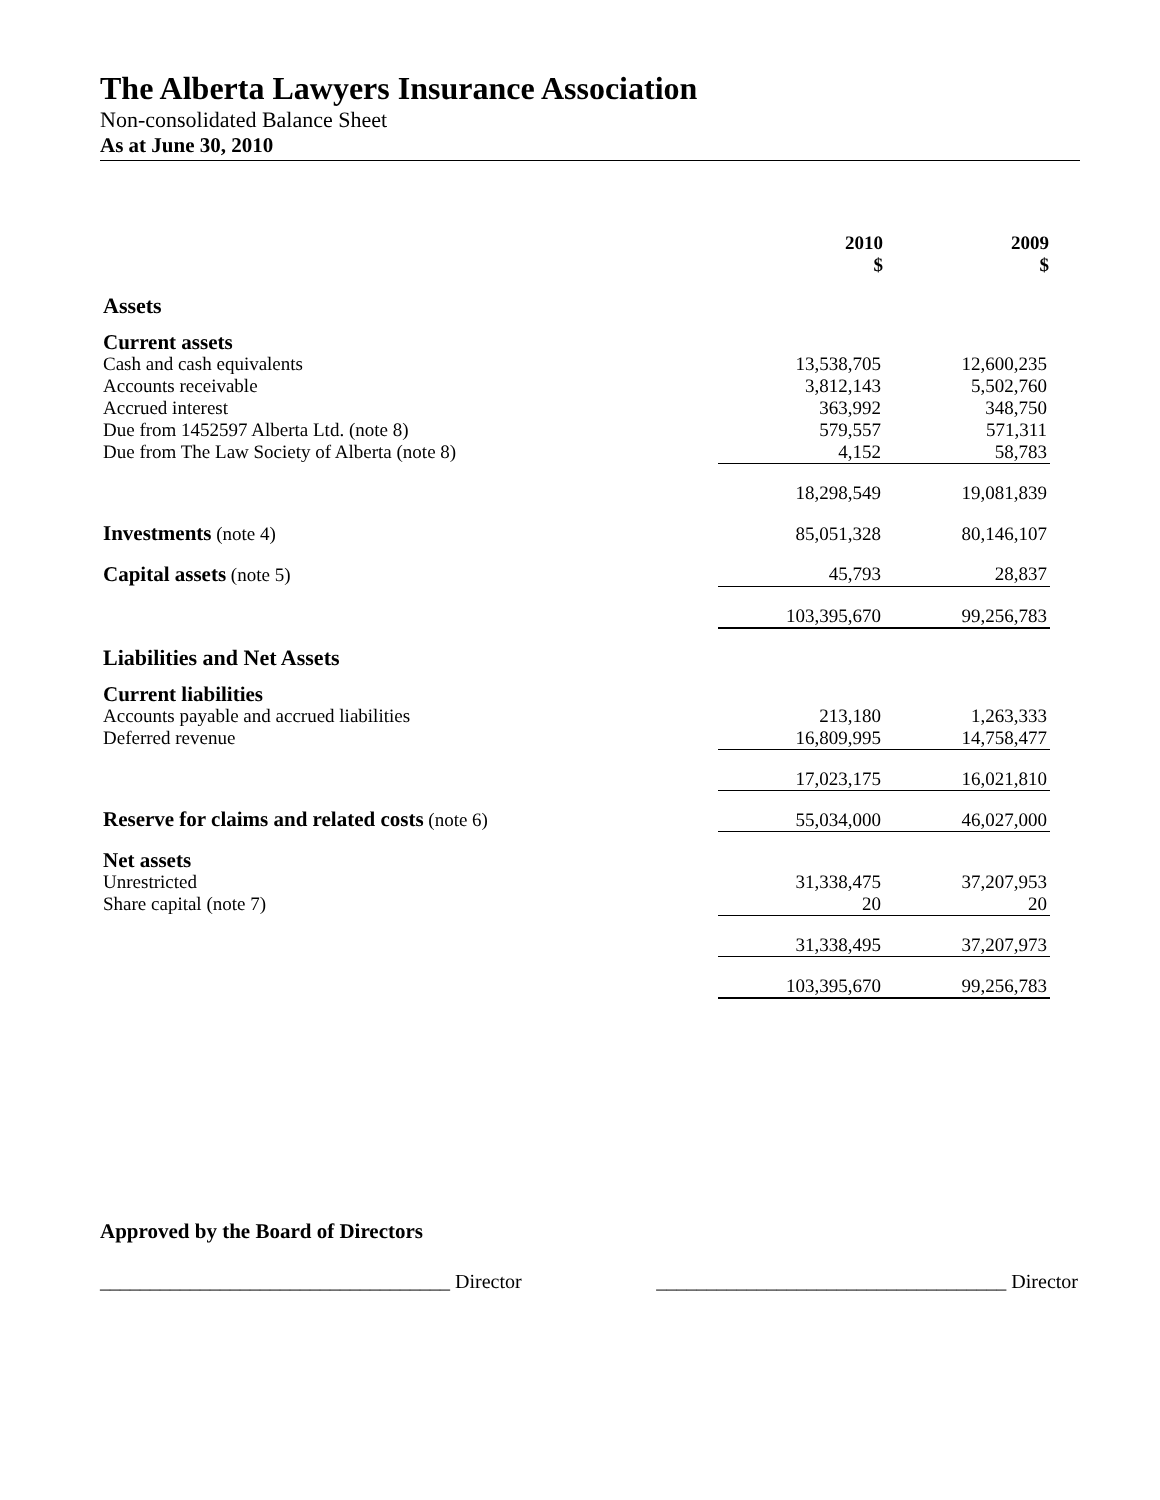The Alberta Lawyers Insurance Association
Non-consolidated Balance Sheet
As at June 30, 2010
| | 2010 $ | 2009 $ |
| --- | --- | --- |
| Assets | | |
| Current assets | | |
| Cash and cash equivalents | 13,538,705 | 12,600,235 |
| Accounts receivable | 3,812,143 | 5,502,760 |
| Accrued interest | 363,992 | 348,750 |
| Due from 1452597 Alberta Ltd. (note 8) | 579,557 | 571,311 |
| Due from The Law Society of Alberta (note 8) | 4,152 | 58,783 |
| | 18,298,549 | 19,081,839 |
| Investments (note 4) | 85,051,328 | 80,146,107 |
| Capital assets (note 5) | 45,793 | 28,837 |
| | 103,395,670 | 99,256,783 |
| Liabilities and Net Assets | | |
| Current liabilities | | |
| Accounts payable and accrued liabilities | 213,180 | 1,263,333 |
| Deferred revenue | 16,809,995 | 14,758,477 |
| | 17,023,175 | 16,021,810 |
| Reserve for claims and related costs (note 6) | 55,034,000 | 46,027,000 |
| Net assets | | |
| Unrestricted | 31,338,475 | 37,207,953 |
| Share capital (note 7) | 20 | 20 |
| | 31,338,495 | 37,207,973 |
| | 103,395,670 | 99,256,783 |
Approved by the Board of Directors
___________________________________ Director ___________________________________ Director